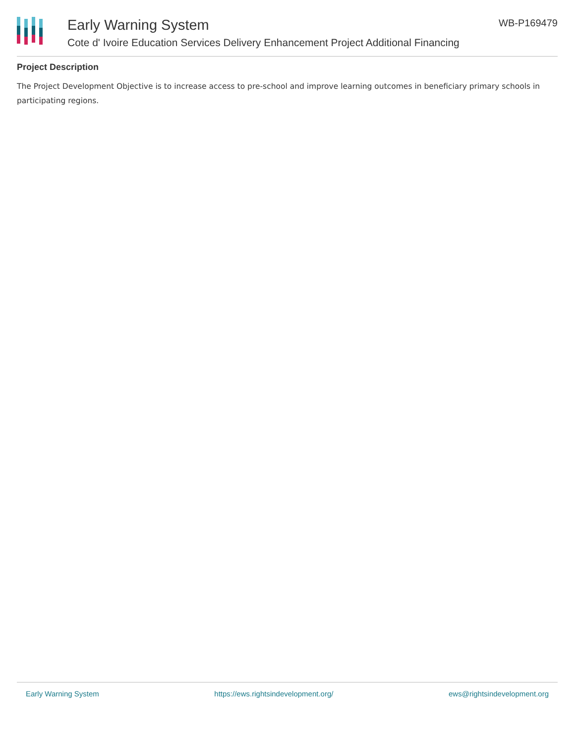Early Warning System
Cote d' Ivoire Education Services Delivery Enhancement Project Additional Financing
WB-P169479
Project Description
The Project Development Objective is to increase access to pre-school and improve learning outcomes in beneficiary primary schools in participating regions.
Early Warning System https://ews.rightsindevelopment.org/ ews@rightsindevelopment.org